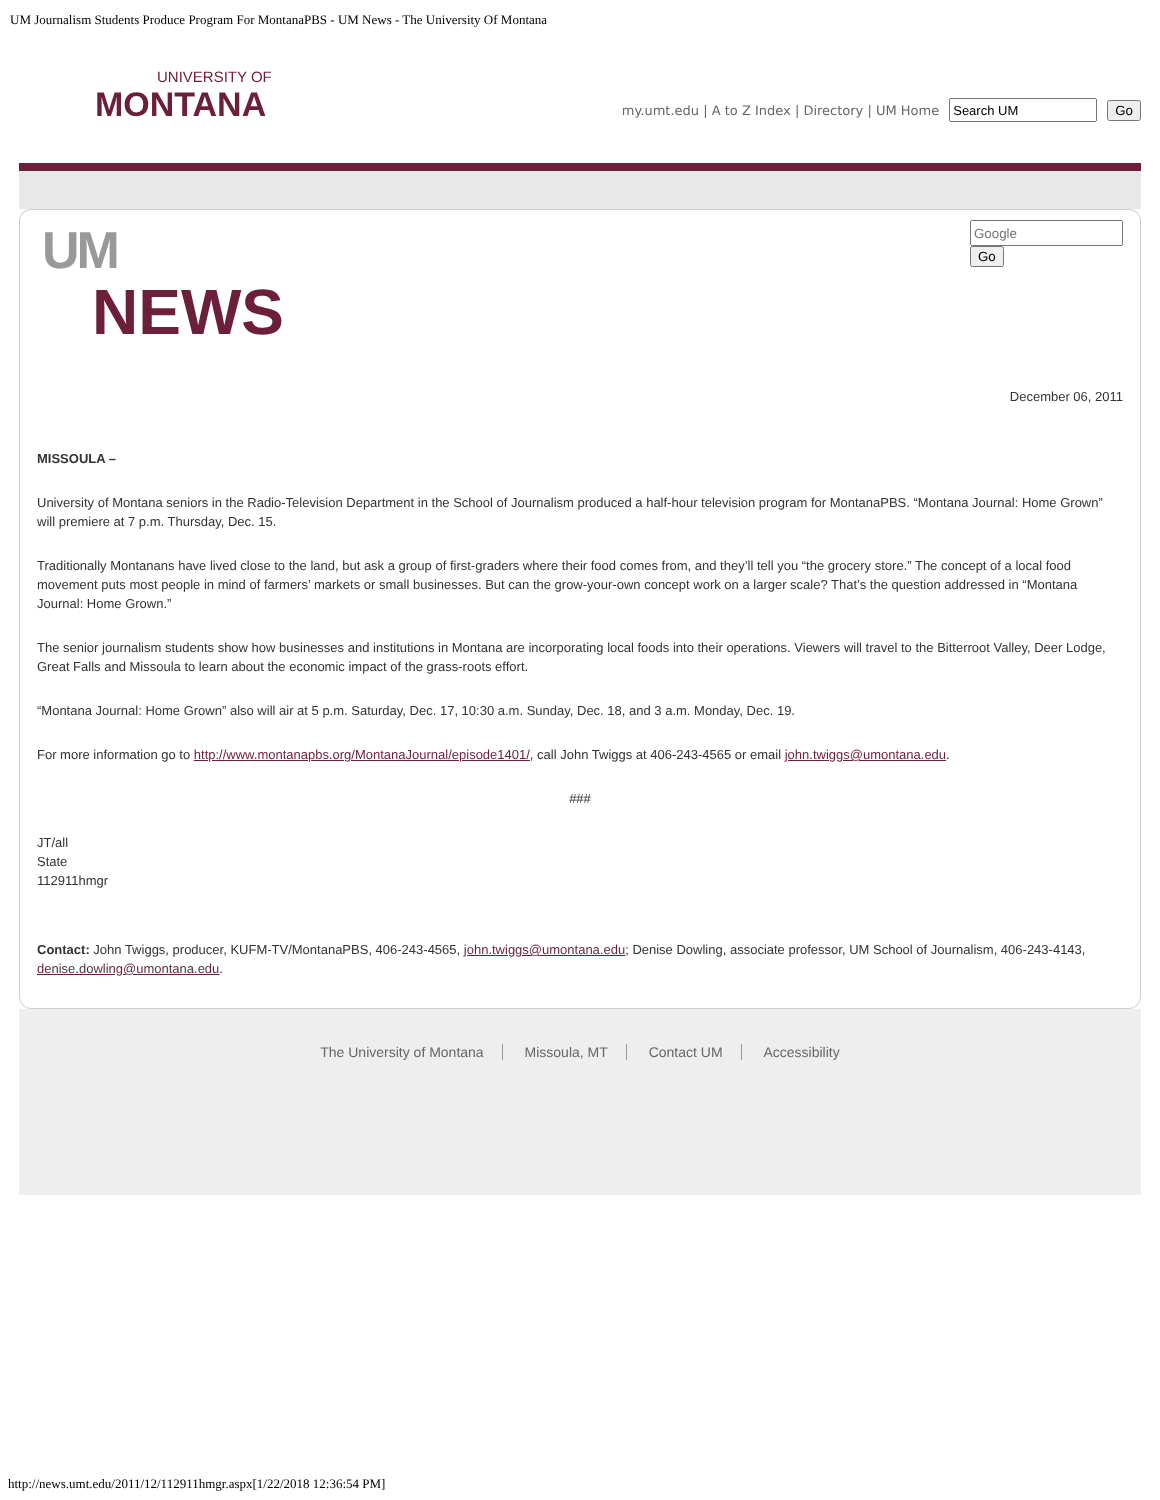UM Journalism Students Produce Program For MontanaPBS - UM News - The University Of Montana
UNIVERSITY OF
MONTANA
my.umt.edu | A to Z Index | Directory | UM Home Go
UM
NEWS
Go
December 06, 2011
MISSOULA –
University of Montana seniors in the Radio-Television Department in the School of Journalism produced a half-hour television program for MontanaPBS. “Montana Journal: Home Grown” will premiere at 7 p.m. Thursday, Dec. 15.
Traditionally Montanans have lived close to the land, but ask a group of first-graders where their food comes from, and they’ll tell you “the grocery store.” The concept of a local food movement puts most people in mind of farmers’ markets or small businesses. But can the grow-your-own concept work on a larger scale? That’s the question addressed in “Montana Journal: Home Grown.”
The senior journalism students show how businesses and institutions in Montana are incorporating local foods into their operations. Viewers will travel to the Bitterroot Valley, Deer Lodge, Great Falls and Missoula to learn about the economic impact of the grass-roots effort.
“Montana Journal: Home Grown” also will air at 5 p.m. Saturday, Dec. 17, 10:30 a.m. Sunday, Dec. 18, and 3 a.m. Monday, Dec. 19.
For more information go to http://www.montanapbs.org/MontanaJournal/episode1401/, call John Twiggs at 406-243-4565 or email john.twiggs@umontana.edu.
###
JT/all
State
112911hmgr
Contact: John Twiggs, producer, KUFM-TV/MontanaPBS, 406-243-4565, john.twiggs@umontana.edu; Denise Dowling, associate professor, UM School of Journalism, 406-243-4143, denise.dowling@umontana.edu.
The University of Montana Missoula, MT Contact UM Accessibility
http://news.umt.edu/2011/12/112911hmgr.aspx[1/22/2018 12:36:54 PM]